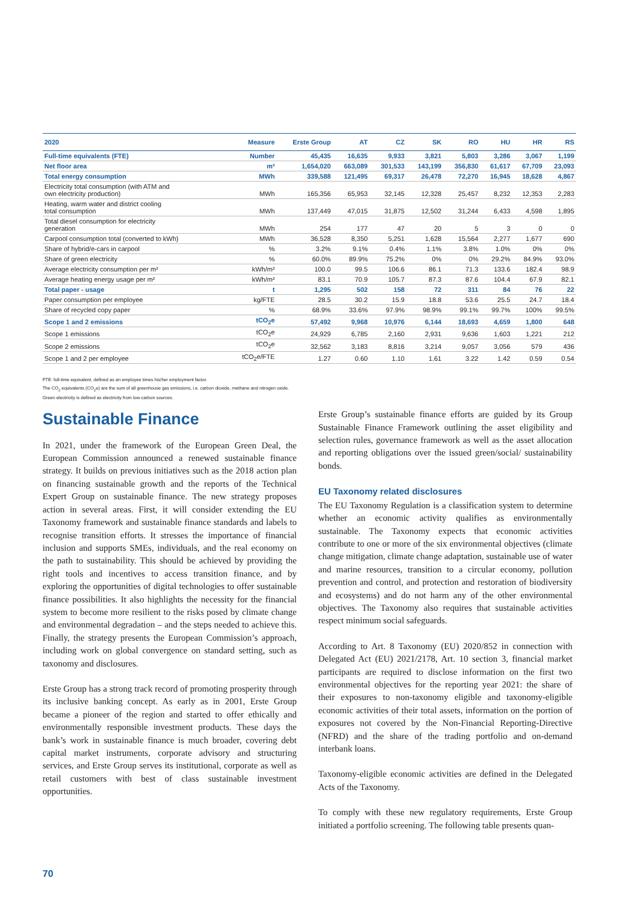| 2020 | Measure | Erste Group | AT | CZ | SK | RO | HU | HR | RS |
| --- | --- | --- | --- | --- | --- | --- | --- | --- | --- |
| Full-time equivalents (FTE) | Number | 45,435 | 16,635 | 9,933 | 3,821 | 5,803 | 3,286 | 3,067 | 1,199 |
| Net floor area | m² | 1,654,020 | 663,089 | 301,533 | 143,199 | 356,830 | 61,617 | 67,709 | 23,093 |
| Total energy consumption | MWh | 339,588 | 121,495 | 69,317 | 26,478 | 72,270 | 16,945 | 18,628 | 4,867 |
| Electricity total consumption (with ATM and own electricity production) | MWh | 165,356 | 65,953 | 32,145 | 12,328 | 25,457 | 8,232 | 12,353 | 2,283 |
| Heating, warm water and district cooling total consumption | MWh | 137,449 | 47,015 | 31,875 | 12,502 | 31,244 | 6,433 | 4,598 | 1,895 |
| Total diesel consumption for electricity generation | MWh | 254 | 177 | 47 | 20 | 5 | 3 | 0 | 0 |
| Carpool consumption total (converted to kWh) | MWh | 36,528 | 8,350 | 5,251 | 1,628 | 15,564 | 2,277 | 1,677 | 690 |
| Share of hybrid/e-cars in carpool | % | 3.2% | 9.1% | 0.4% | 1.1% | 3.8% | 1.0% | 0% | 0% |
| Share of green electricity | % | 60.0% | 89.9% | 75.2% | 0% | 0% | 29.2% | 84.9% | 93.0% |
| Average electricity consumption per m² | kWh/m² | 100.0 | 99.5 | 106.6 | 86.1 | 71.3 | 133.6 | 182.4 | 98.9 |
| Average heating energy usage per m² | kWh/m² | 83.1 | 70.9 | 105.7 | 87.3 | 87.6 | 104.4 | 67.9 | 82.1 |
| Total paper - usage | t | 1,295 | 502 | 158 | 72 | 311 | 84 | 76 | 22 |
| Paper consumption per employee | kg/FTE | 28.5 | 30.2 | 15.9 | 18.8 | 53.6 | 25.5 | 24.7 | 18.4 |
| Share of recycled copy paper | % | 68.9% | 33.6% | 97.9% | 98.9% | 99.1% | 99.7% | 100% | 99.5% |
| Scope 1 and 2 emissions | tCO<sub>2</sub>e | 57,492 | 9,968 | 10,976 | 6,144 | 18,693 | 4,659 | 1,800 | 648 |
| Scope 1 emissions | tCO<sub>2</sub>e | 24,929 | 6,785 | 2,160 | 2,931 | 9,636 | 1,603 | 1,221 | 212 |
| Scope 2 emissions | tCO<sub>2</sub>e | 32,562 | 3,183 | 8,816 | 3,214 | 9,057 | 3,056 | 579 | 436 |
| Scope 1 and 2 per employee | tCO<sub>2</sub>e/FTE | 1.27 | 0.60 | 1.10 | 1.61 | 3.22 | 1.42 | 0.59 | 0.54 |
FTE: full-time equivalent, defined as an employee times his/her employment factor.
The CO<sub>2</sub> equivalents (CO<sub>2</sub>e) are the sum of all greenhouse gas emissions, i.e. carbon dioxide, methane and nitrogen oxide.
Green electricity is defined as electricity from low-carbon sources.
Sustainable Finance
In 2021, under the framework of the European Green Deal, the European Commission announced a renewed sustainable finance strategy. It builds on previous initiatives such as the 2018 action plan on financing sustainable growth and the reports of the Technical Expert Group on sustainable finance. The new strategy proposes action in several areas. First, it will consider extending the EU Taxonomy framework and sustainable finance standards and labels to recognise transition efforts. It stresses the importance of financial inclusion and supports SMEs, individuals, and the real economy on the path to sustainability. This should be achieved by providing the right tools and incentives to access transition finance, and by exploring the opportunities of digital technologies to offer sustainable finance possibilities. It also highlights the necessity for the financial system to become more resilient to the risks posed by climate change and environmental degradation – and the steps needed to achieve this. Finally, the strategy presents the European Commission’s approach, including work on global convergence on standard setting, such as taxonomy and disclosures.
Erste Group has a strong track record of promoting prosperity through its inclusive banking concept. As early as in 2001, Erste Group became a pioneer of the region and started to offer ethically and environmentally responsible investment products. These days the bank’s work in sustainable finance is much broader, covering debt capital market instruments, corporate advisory and structuring services, and Erste Group serves its institutional, corporate as well as retail customers with best of class sustainable investment opportunities.
Erste Group’s sustainable finance efforts are guided by its Group Sustainable Finance Framework outlining the asset eligibility and selection rules, governance framework as well as the asset allocation and reporting obligations over the issued green/social/ sustainability bonds.
EU Taxonomy related disclosures
The EU Taxonomy Regulation is a classification system to determine whether an economic activity qualifies as environmentally sustainable. The Taxonomy expects that economic activities contribute to one or more of the six environmental objectives (climate change mitigation, climate change adaptation, sustainable use of water and marine resources, transition to a circular economy, pollution prevention and control, and protection and restoration of biodiversity and ecosystems) and do not harm any of the other environmental objectives. The Taxonomy also requires that sustainable activities respect minimum social safeguards.
According to Art. 8 Taxonomy (EU) 2020/852 in connection with Delegated Act (EU) 2021/2178, Art. 10 section 3, financial market participants are required to disclose information on the first two environmental objectives for the reporting year 2021: the share of their exposures to non-taxonomy eligible and taxonomy-eligible economic activities of their total assets, information on the portion of exposures not covered by the Non-Financial Reporting-Directive (NFRD) and the share of the trading portfolio and on-demand interbank loans.
Taxonomy-eligible economic activities are defined in the Delegated Acts of the Taxonomy.
To comply with these new regulatory requirements, Erste Group initiated a portfolio screening. The following table presents quan-
70